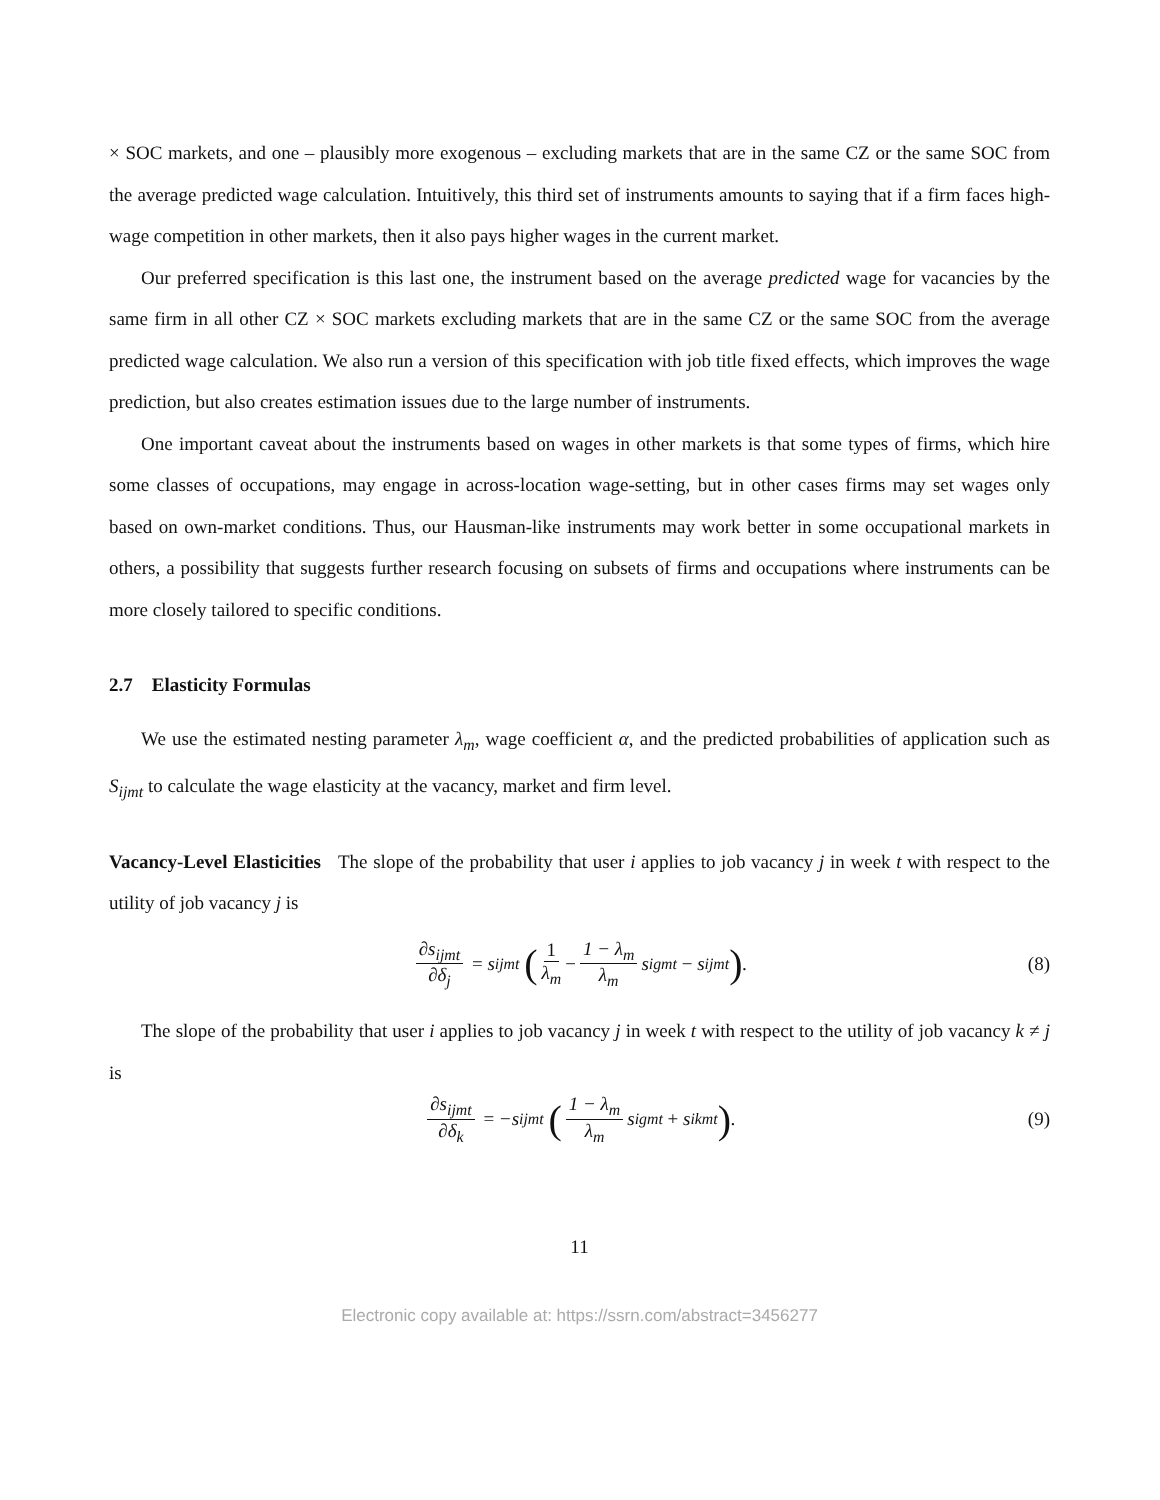× SOC markets, and one – plausibly more exogenous – excluding markets that are in the same CZ or the same SOC from the average predicted wage calculation. Intuitively, this third set of instruments amounts to saying that if a firm faces high-wage competition in other markets, then it also pays higher wages in the current market.
Our preferred specification is this last one, the instrument based on the average predicted wage for vacancies by the same firm in all other CZ × SOC markets excluding markets that are in the same CZ or the same SOC from the average predicted wage calculation. We also run a version of this specification with job title fixed effects, which improves the wage prediction, but also creates estimation issues due to the large number of instruments.
One important caveat about the instruments based on wages in other markets is that some types of firms, which hire some classes of occupations, may engage in across-location wage-setting, but in other cases firms may set wages only based on own-market conditions. Thus, our Hausman-like instruments may work better in some occupational markets in others, a possibility that suggests further research focusing on subsets of firms and occupations where instruments can be more closely tailored to specific conditions.
2.7 Elasticity Formulas
We use the estimated nesting parameter λ<sub>m</sub>, wage coefficient α, and the predicted probabilities of application such as S<sub>ijmt</sub> to calculate the wage elasticity at the vacancy, market and firm level.
Vacancy-Level Elasticities The slope of the probability that user i applies to job vacancy j in week t with respect to the utility of job vacancy j is
∂s<sub>ijmt</sub> ∂δ<sub>j</sub> = s<sub>ijmt</sub> (1 λ<sub>m</sub> − 1 − λ<sub>m</sub> λ<sub>m</sub> s<sub>igmt</sub> − s<sub>ijmt</sub>). (8)
The slope of the probability that user i applies to job vacancy j in week t with respect to the utility of job vacancy k ≠ j is
∂s<sub>ijmt</sub> ∂δ<sub>k</sub> = −s<sub>ijmt</sub> (1 − λ<sub>m</sub> λ<sub>m</sub> s<sub>igmt</sub> + s<sub>ikmt</sub>). (9)
11
Electronic copy available at: https://ssrn.com/abstract=3456277